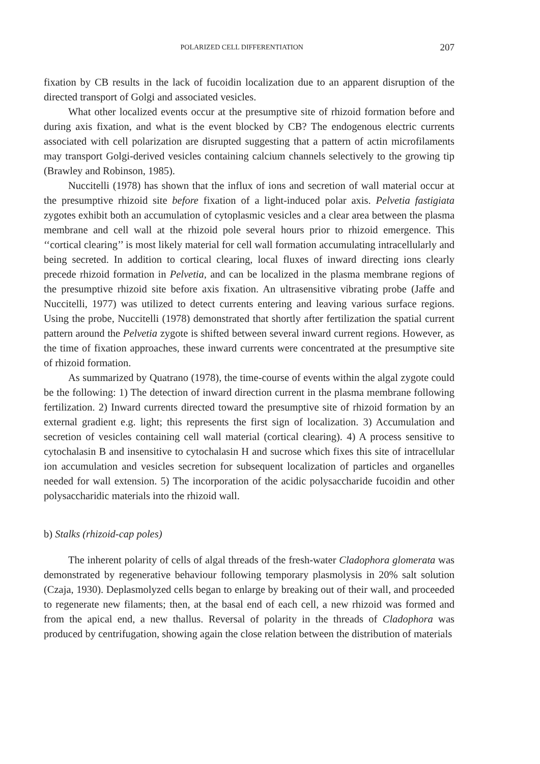POLARIZED CELL DIFFERENTIATION 207
fixation by CB results in the lack of fucoidin localization due to an apparent disruption of the directed transport of Golgi and associated vesicles.
What other localized events occur at the presumptive site of rhizoid formation before and during axis fixation, and what is the event blocked by CB? The endogenous electric currents associated with cell polarization are disrupted suggesting that a pattern of actin microfilaments may transport Golgi-derived vesicles containing calcium channels selectively to the growing tip (Brawley and Robinson, 1985).
Nuccitelli (1978) has shown that the influx of ions and secretion of wall material occur at the presumptive rhizoid site before fixation of a light-induced polar axis. Pelvetia fastigiata zygotes exhibit both an accumulation of cytoplasmic vesicles and a clear area between the plasma membrane and cell wall at the rhizoid pole several hours prior to rhizoid emergence. This ‘‘cortical clearing’’ is most likely material for cell wall formation accumulating intracellularly and being secreted. In addition to cortical clearing, local fluxes of inward directing ions clearly precede rhizoid formation in Pelvetia, and can be localized in the plasma membrane regions of the presumptive rhizoid site before axis fixation. An ultrasensitive vibrating probe (Jaffe and Nuccitelli, 1977) was utilized to detect currents entering and leaving various surface regions. Using the probe, Nuccitelli (1978) demonstrated that shortly after fertilization the spatial current pattern around the Pelvetia zygote is shifted between several inward current regions. However, as the time of fixation approaches, these inward currents were concentrated at the presumptive site of rhizoid formation.
As summarized by Quatrano (1978), the time-course of events within the algal zygote could be the following: 1) The detection of inward direction current in the plasma membrane following fertilization. 2) Inward currents directed toward the presumptive site of rhizoid formation by an external gradient e.g. light; this represents the first sign of localization. 3) Accumulation and secretion of vesicles containing cell wall material (cortical clearing). 4) A process sensitive to cytochalasin B and insensitive to cytochalasin H and sucrose which fixes this site of intracellular ion accumulation and vesicles secretion for subsequent localization of particles and organelles needed for wall extension. 5) The incorporation of the acidic polysaccharide fucoidin and other polysaccharidic materials into the rhizoid wall.
b) Stalks (rhizoid-cap poles)
The inherent polarity of cells of algal threads of the fresh-water Cladophora glomerata was demonstrated by regenerative behaviour following temporary plasmolysis in 20% salt solution (Czaja, 1930). Deplasmolyzed cells began to enlarge by breaking out of their wall, and proceeded to regenerate new filaments; then, at the basal end of each cell, a new rhizoid was formed and from the apical end, a new thallus. Reversal of polarity in the threads of Cladophora was produced by centrifugation, showing again the close relation between the distribution of materials